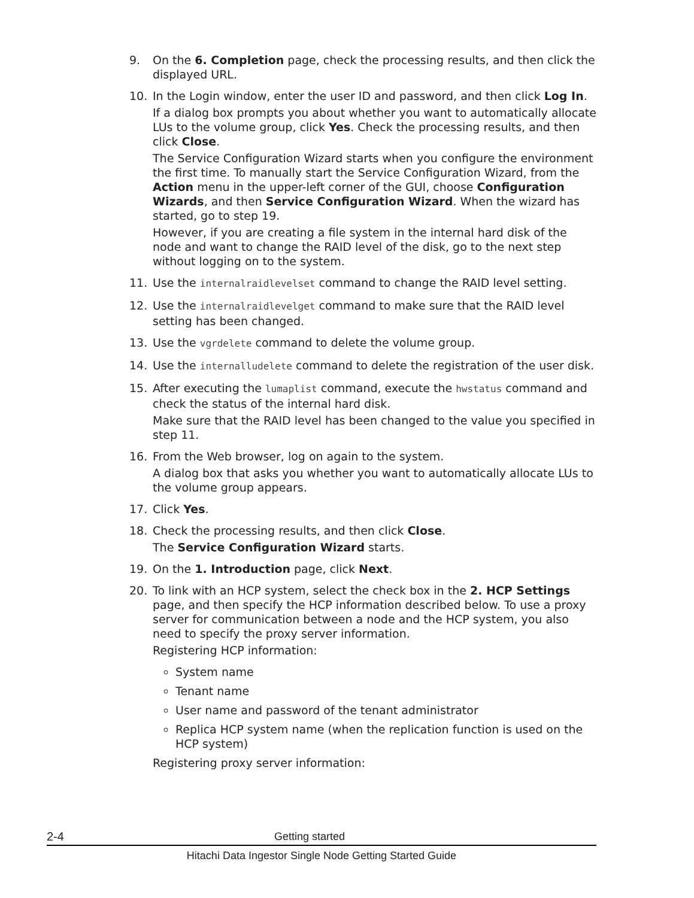9. On the 6. Completion page, check the processing results, and then click the displayed URL.
10. In the Login window, enter the user ID and password, and then click Log In.
If a dialog box prompts you about whether you want to automatically allocate LUs to the volume group, click Yes. Check the processing results, and then click Close.
The Service Configuration Wizard starts when you configure the environment the first time. To manually start the Service Configuration Wizard, from the Action menu in the upper-left corner of the GUI, choose Configuration Wizards, and then Service Configuration Wizard. When the wizard has started, go to step 19.
However, if you are creating a file system in the internal hard disk of the node and want to change the RAID level of the disk, go to the next step without logging on to the system.
11. Use the internalraidlevelset command to change the RAID level setting.
12. Use the internalraidlevelget command to make sure that the RAID level setting has been changed.
13. Use the vgrdelete command to delete the volume group.
14. Use the internalludelete command to delete the registration of the user disk.
15. After executing the lumaplist command, execute the hwstatus command and check the status of the internal hard disk.
Make sure that the RAID level has been changed to the value you specified in step 11.
16. From the Web browser, log on again to the system.
A dialog box that asks you whether you want to automatically allocate LUs to the volume group appears.
17. Click Yes.
18. Check the processing results, and then click Close.
The Service Configuration Wizard starts.
19. On the 1. Introduction page, click Next.
20. To link with an HCP system, select the check box in the 2. HCP Settings page, and then specify the HCP information described below. To use a proxy server for communication between a node and the HCP system, you also need to specify the proxy server information.
Registering HCP information:
System name
Tenant name
User name and password of the tenant administrator
Replica HCP system name (when the replication function is used on the HCP system)
Registering proxy server information:
2-4 Getting started
Hitachi Data Ingestor Single Node Getting Started Guide